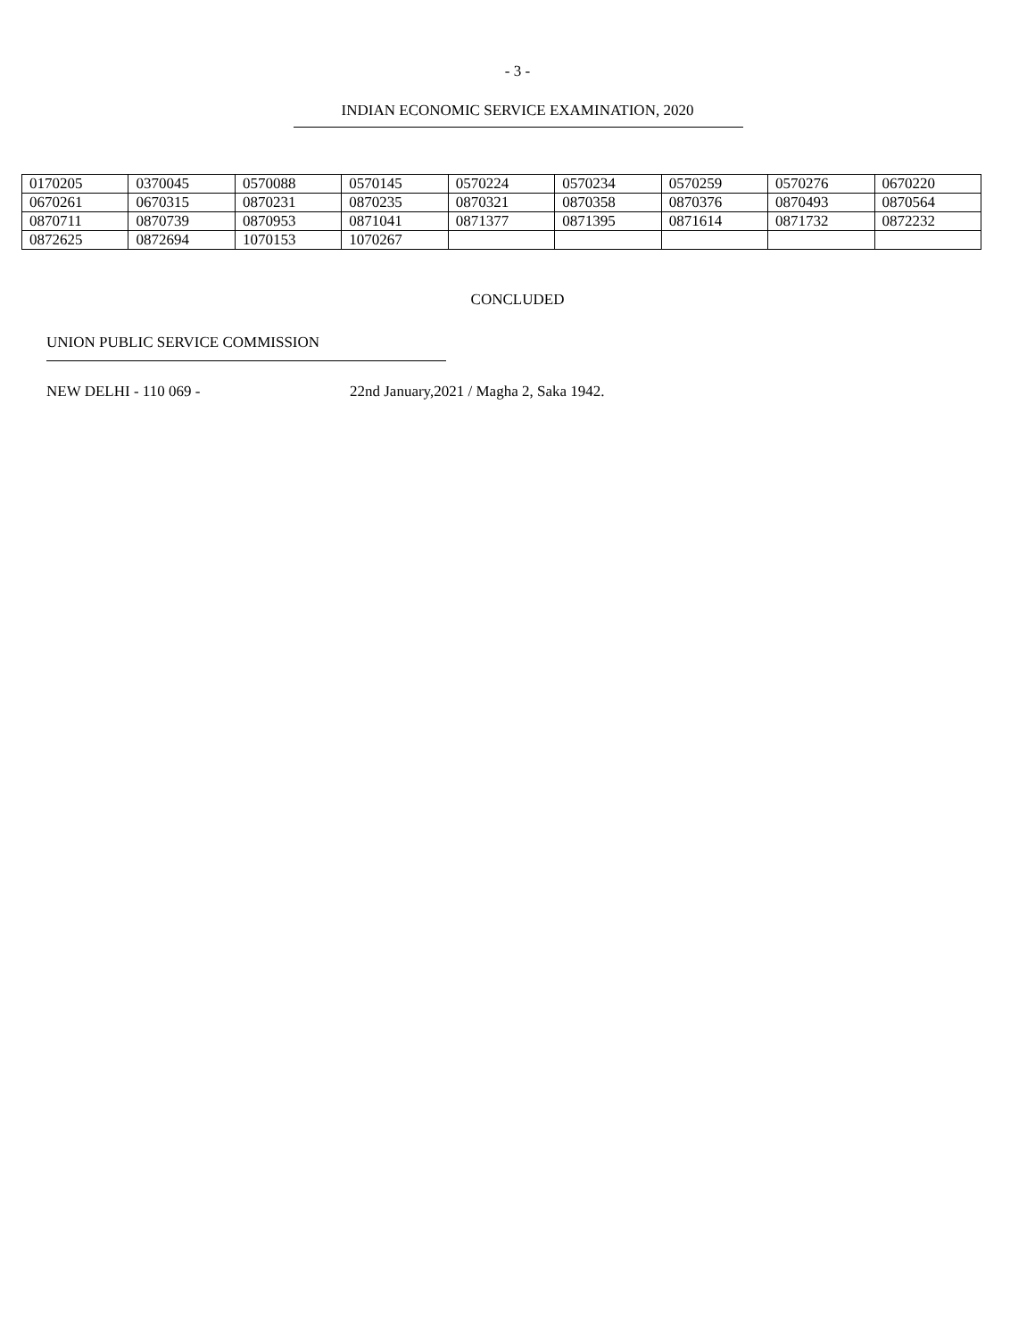- 3 -
INDIAN ECONOMIC SERVICE EXAMINATION, 2020
| 0170205 | 0370045 | 0570088 | 0570145 | 0570224 | 0570234 | 0570259 | 0570276 | 0670220 |
| 0670261 | 0670315 | 0870231 | 0870235 | 0870321 | 0870358 | 0870376 | 0870493 | 0870564 |
| 0870711 | 0870739 | 0870953 | 0871041 | 0871377 | 0871395 | 0871614 | 0871732 | 0872232 |
| 0872625 | 0872694 | 1070153 | 1070267 | | | | | |
CONCLUDED
UNION PUBLIC SERVICE COMMISSION
NEW DELHI - 110 069 - 22nd January,2021 / Magha 2, Saka 1942.